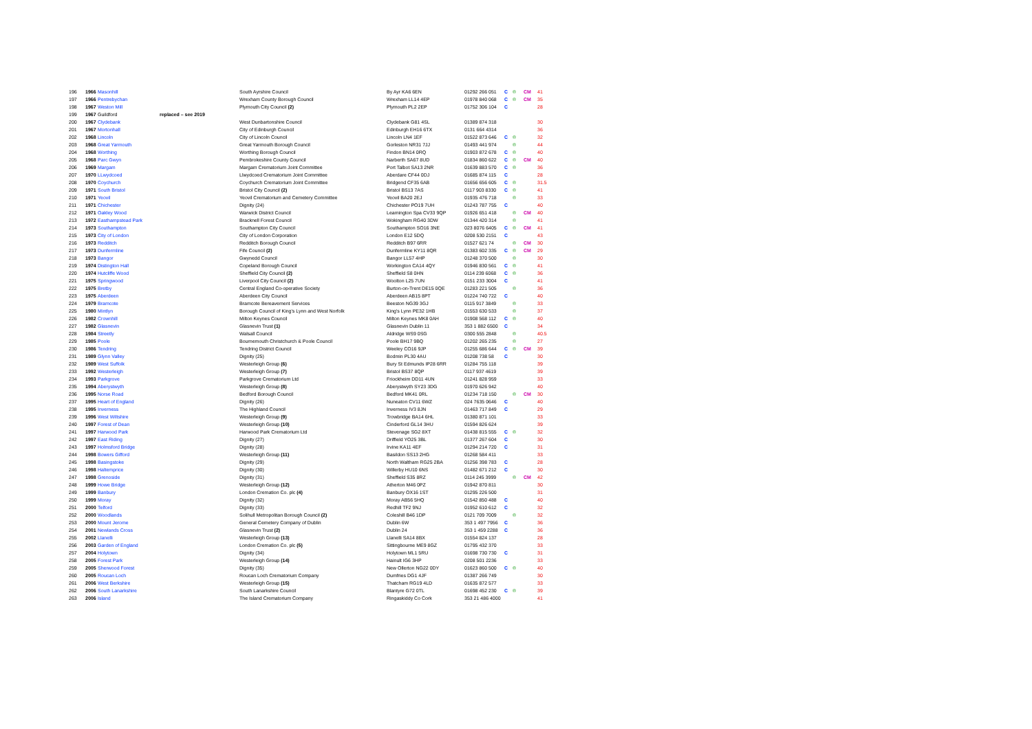| 196 | 1966 | Masonhill | | South Ayrshire Council | By Ayr KA6 6EN | 01292 266 051 | C | ® | CM | 41 |
| 197 | 1966 | Pentrebychan | | Wrexham County Borough Council | Wrexham LL14 4EP | 01978 840 068 | C | ® | CM | 35 |
| 198 | 1967 | Weston Mill | | Plymouth City Council (2) | Plymouth PL2 2EP | 01752 306 104 | C | | | 28 |
| 199 | 1967 | Guildford | replaced – see 2019 | | | | | | | |
| 200 | 1967 | Clydebank | | West Dunbartonshire Council | Clydebank G81 4SL | 01389 874 318 | | | | 30 |
| 201 | 1967 | Mortonhall | | City of Edinburgh Council | Edinburgh EH16 6TX | 0131 664 4314 | | | | 36 |
| 202 | 1968 | Lincoln | | City of Lincoln Council | Lincoln LN4 1EF | 01522 873 646 | C | ® | | 32 |
| 203 | 1968 | Great Yarmouth | | Great Yarmouth Borough Council | Gorleston NR31 7JJ | 01493 441 974 | | ® | | 44 |
| 204 | 1968 | Worthing | | Worthing Borough Council | Findon BN14 0RQ | 01903 872 678 | C | ® | | 40 |
| 205 | 1968 | Parc Gwyn | | Pembrokeshire County Council | Narberth SA67 8UD | 01834 860 622 | C | ® | CM | 40 |
| 206 | 1969 | Margam | | Margam Crematorium Joint Committee | Port Talbot SA13 2NR | 01639 883 570 | C | ® | | 36 |
| 207 | 1970 | LLwydcoed | | Llwydcoed Crematorium Joint Committee | Aberdare CF44 0DJ | 01685 874 115 | C | | | 28 |
| 208 | 1970 | Coychurch | | Coychurch Crematorium Joint Committee | Bridgend CF35 6AB | 01656 656 605 | C | ® | | 31.5 |
| 209 | 1971 | South Bristol | | Bristol City Council (2) | Bristol BS13 7AS | 0117 903 8330 | C | ® | | 41 |
| 210 | 1971 | Yeovil | | Yeovil Crematorium and Cemetery Committee | Yeovil BA20 2EJ | 01935 476 718 | | ® | | 33 |
| 211 | 1971 | Chichester | | Dignity (24) | Chichester PO19 7UH | 01243 787 755 | C | | | 40 |
| 212 | 1971 | Oakley Wood | | Warwick District Council | Leamington Spa CV33 9QP | 01926 651 418 | | ® | CM | 40 |
| 213 | 1972 | Easthampstead Park | | Bracknell Forest Council | Wokingham RG40 3DW | 01344 420 314 | | ® | | 41 |
| 214 | 1973 | Southampton | | Southampton City Council | Southampton SO16 3NE | 023 8076 6405 | C | ® | CM | 41 |
| 215 | 1973 | City of London | | City of London Corporation | London E12 5DQ | 0208 530 2151 | C | | | 43 |
| 216 | 1973 | Redditch | | Redditch Borough Council | Redditch B97 6RR | 01527 621 74 | | ® | CM | 30 |
| 217 | 1973 | Dunfermline | | Fife Council (2) | Dunfermline KY11 8QR | 01383 602 335 | C | ® | CM | 29 |
| 218 | 1973 | Bangor | | Gwynedd Council | Bangor LL57 4HP | 01248 370 500 | | ® | | 30 |
| 219 | 1974 | Distington Hall | | Copeland Borough Council | Workington CA14 4QY | 01946 830 561 | C | ® | | 41 |
| 220 | 1974 | Hutcliffe Wood | | Sheffield City Council (2) | Sheffield S8 0HN | 0114 239 6068 | C | ® | | 36 |
| 221 | 1975 | Springwood | | Liverpool City Council (2) | Woolton L25 7UN | 0151 233 3004 | C | | | 41 |
| 222 | 1975 | Bretby | | Central England Co-operative Society | Burton-on-Trent DE15 0QE | 01283 221 505 | | ® | | 36 |
| 223 | 1975 | Aberdeen | | Aberdeen City Council | Aberdeen AB15 8PT | 01224 740 722 | C | | | 40 |
| 224 | 1979 | Bramcote | | Bramcote Bereavement Services | Beeston NG39 3GJ | 0115 917 3849 | | ® | | 33 |
| 225 | 1980 | Mintlyn | | Borough Council of King's Lynn and West Norfolk | King's Lynn PE32 1HB | 01553 630 533 | | ® | | 37 |
| 226 | 1982 | Crownhill | | Milton Keynes Council | Milton Keynes MK8 0AH | 01908 568 112 | C | ® | | 40 |
| 227 | 1982 | Glasnevin | | Glasnevin Trust (1) | Glasnevin Dublin 11 | 353 1 882 6500 | C | | | 34 |
| 228 | 1984 | Streetly | | Walsall Council | Aldridge WS9 0SG | 0300 555 2848 | | ® | | 40.5 |
| 229 | 1985 | Poole | | Bournemouth Christchurch & Poole Council | Poole BH17 9BQ | 01202 265 235 | | ® | | 27 |
| 230 | 1986 | Tendring | | Tendring District Council | Weeley CO16 9JP | 01255 686 644 | C | ® | CM | 39 |
| 231 | 1989 | Glynn Valley | | Dignity (25) | Bodmin PL30 4AU | 01208 738 58 | C | | | 30 |
| 232 | 1989 | West Suffolk | | Westerleigh Group (6) | Bury St Edmunds IP28 6RR | 01284 755 118 | | | | 39 |
| 233 | 1992 | Westerleigh | | Westerleigh Group (7) | Bristol BS37 8QP | 0117 937 4619 | | | | 39 |
| 234 | 1993 | Parkgrove | | Parkgrove Crematorium Ltd | Friockheim DD11 4UN | 01241 828 959 | | | | 33 |
| 235 | 1994 | Aberystwyth | | Westerleigh Group (8) | Aberystwyth SY23 3DG | 01970 626 942 | | | | 40 |
| 236 | 1995 | Norse Road | | Bedford Borough Council | Bedford MK41 0RL | 01234 718 150 | | ® | CM | 30 |
| 237 | 1995 | Heart of England | | Dignity (26) | Nuneaton CV11 6WZ | 024 7635 0646 | C | | | 40 |
| 238 | 1995 | Inverness | | The Highland Council | Inverness IV3 8JN | 01463 717 849 | C | | | 29 |
| 239 | 1996 | West Wiltshire | | Westerleigh Group (9) | Trowbridge BA14 6HL | 01380 871 101 | | | | 33 |
| 240 | 1997 | Forest of Dean | | Westerleigh Group (10) | Cinderford GL14 3HU | 01594 826 624 | | | | 39 |
| 241 | 1997 | Harwood Park | | Harwood Park Crematorium Ltd | Stevenage SG2 8XT | 01438 815 555 | C | ® | | 32 |
| 242 | 1997 | East Riding | | Dignity (27) | Driffield YO25 3BL | 01377 267 604 | C | | | 30 |
| 243 | 1997 | Holmsford Bridge | | Dignity (28) | Irvine KA11 4EF | 01294 214 720 | C | | | 31 |
| 244 | 1998 | Bowers Gifford | | Westerleigh Group (11) | Basildon SS13 2HG | 01268 584 411 | | | | 33 |
| 245 | 1998 | Basingstoke | | Dignity (29) | North Waltham RG25 2BA | 01256 398 783 | C | | | 28 |
| 246 | 1998 | Haltemprice | | Dignity (30) | Willerby HU10 6NS | 01482 671 212 | C | | | 30 |
| 247 | 1998 | Grenoside | | Dignity (31) | Sheffield S35 8RZ | 0114 245 3999 | | ® | CM | 42 |
| 248 | 1999 | Howe Bridge | | Westerleigh Group (12) | Atherton M46 0PZ | 01942 870 811 | | | | 30 |
| 249 | 1999 | Banbury | | London Cremation Co. plc (4) | Banbury OX16 1ST | 01295 226 500 | | | | 31 |
| 250 | 1999 | Moray | | Dignity (32) | Moray AB56 5HQ | 01542 850 488 | C | | | 40 |
| 251 | 2000 | Telford | | Dignity (33) | Redhill TF2 9NJ | 01952 610 612 | C | | | 32 |
| 252 | 2000 | Woodlands | | Solihull Metropolitan Borough Council (2) | Coleshill B46 1DP | 0121 709 7009 | | ® | | 32 |
| 253 | 2000 | Mount Jerome | | General Cemetery Company of Dublin | Dublin 6W | 353 1 497 7956 | C | | | 36 |
| 254 | 2001 | Newlands Cross | | Glasnevin Trust (2) | Dublin 24 | 353 1 459 2288 | C | | | 36 |
| 255 | 2002 | Llanelli | | Westerleigh Group (13) | Llanelli SA14 8BX | 01554 824 137 | | | | 28 |
| 256 | 2003 | Garden of England | | London Cremation Co. plc (5) | Sittingbourne ME9 8GZ | 01795 432 370 | | | | 33 |
| 257 | 2004 | Holytown | | Dignity (34) | Holytown ML1 5RU | 01698 730 730 | C | | | 31 |
| 258 | 2005 | Forest Park | | Westerleigh Group (14) | Hainult IG6 3HP | 0208 501 2236 | | | | 33 |
| 259 | 2005 | Sherwood Forest | | Dignity (35) | New Ollerton NG22 0DY | 01623 860 500 | C | ® | | 40 |
| 260 | 2005 | Roucan Loch | | Roucan Loch Crematorium Company | Dumfries DG1 4JF | 01387 266 749 | | | | 30 |
| 261 | 2006 | West Berkshire | | Westerleigh Group (15) | Thatcham RG19 4LD | 01635 872 577 | | | | 33 |
| 262 | 2006 | South Lanarkshire | | South Lanarkshire Council | Blantyre G72 0TL | 01698 452 230 | C | ® | | 39 |
| 263 | 2006 | Island | | The Island Crematorium Company | Ringaskiddy Co Cork | 353 21 486 4000 | | | | 41 |